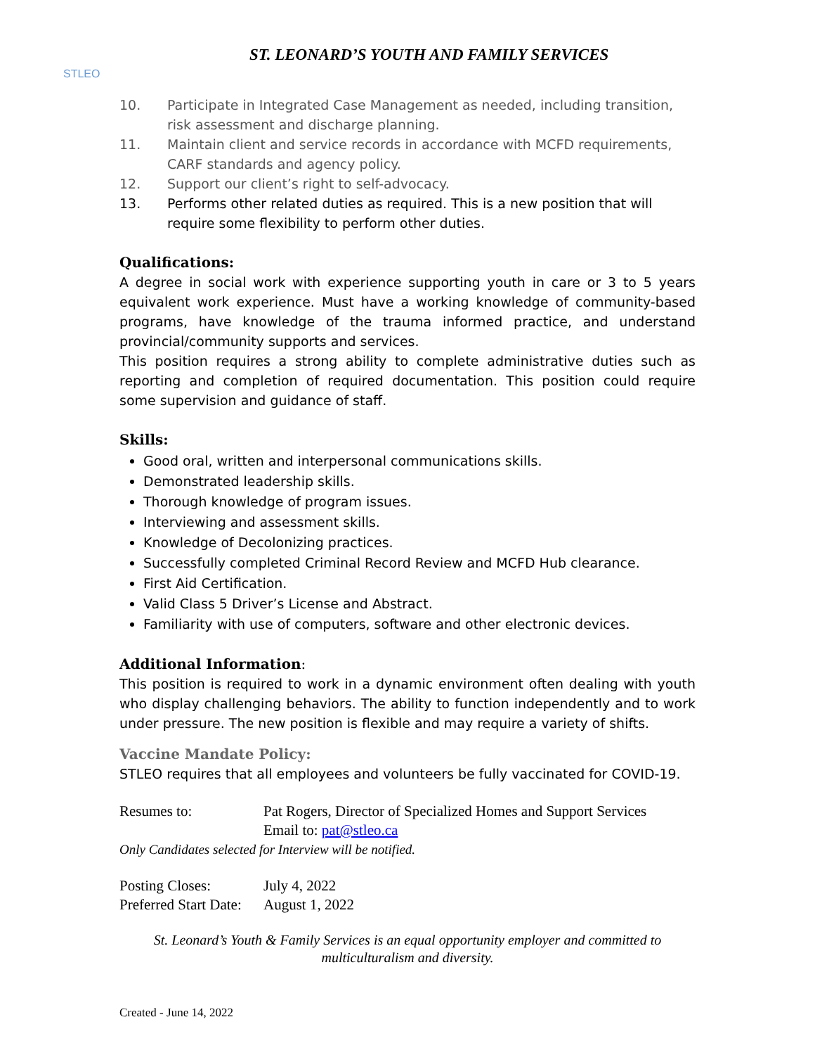STLEO
ST. LEONARD’S YOUTH AND FAMILY SERVICES
10. Participate in Integrated Case Management as needed, including transition, risk assessment and discharge planning.
11. Maintain client and service records in accordance with MCFD requirements, CARF standards and agency policy.
12. Support our client’s right to self-advocacy.
13. Performs other related duties as required. This is a new position that will require some flexibility to perform other duties.
Qualifications:
A degree in social work with experience supporting youth in care or 3 to 5 years equivalent work experience. Must have a working knowledge of community-based programs, have knowledge of the trauma informed practice, and understand provincial/community supports and services.
This position requires a strong ability to complete administrative duties such as reporting and completion of required documentation. This position could require some supervision and guidance of staff.
Skills:
Good oral, written and interpersonal communications skills.
Demonstrated leadership skills.
Thorough knowledge of program issues.
Interviewing and assessment skills.
Knowledge of Decolonizing practices.
Successfully completed Criminal Record Review and MCFD Hub clearance.
First Aid Certification.
Valid Class 5 Driver’s License and Abstract.
Familiarity with use of computers, software and other electronic devices.
Additional Information:
This position is required to work in a dynamic environment often dealing with youth who display challenging behaviors. The ability to function independently and to work under pressure. The new position is flexible and may require a variety of shifts.
Vaccine Mandate Policy:
STLEO requires that all employees and volunteers be fully vaccinated for COVID-19.
Resumes to: Pat Rogers, Director of Specialized Homes and Support Services
Email to: pat@stleo.ca
Only Candidates selected for Interview will be notified.
Posting Closes: July 4, 2022
Preferred Start Date: August 1, 2022
St. Leonard’s Youth & Family Services is an equal opportunity employer and committed to multiculturalism and diversity.
Created - June 14, 2022